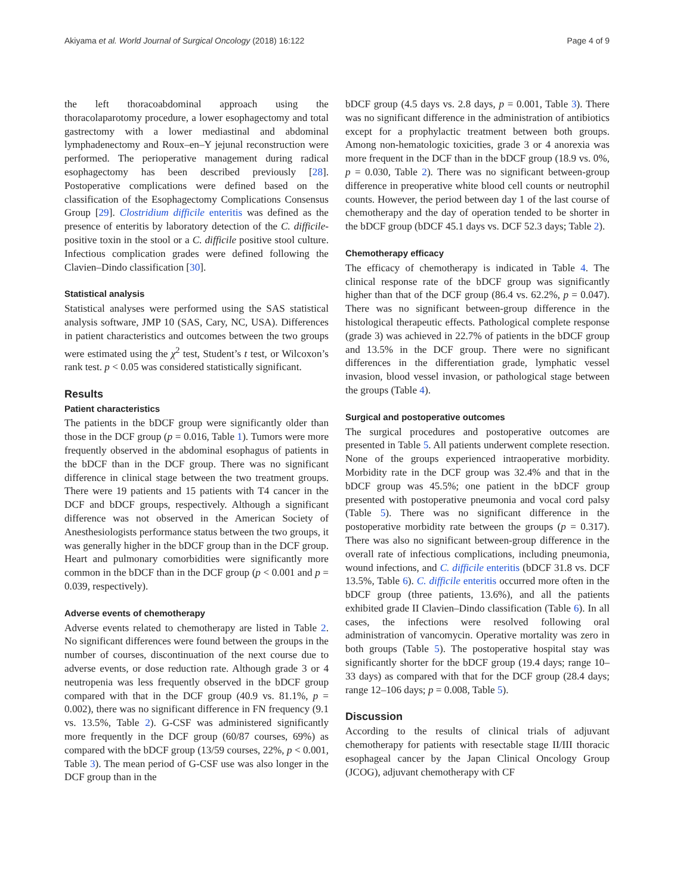Akiyama et al. World Journal of Surgical Oncology (2018) 16:122 Page 4 of 9
the left thoracoabdominal approach using the thoracolaparotomy procedure, a lower esophagectomy and total gastrectomy with a lower mediastinal and abdominal lymphadenectomy and Roux–en–Y jejunal reconstruction were performed. The perioperative management during radical esophagectomy has been described previously [28]. Postoperative complications were defined based on the classification of the Esophagectomy Complications Consensus Group [29]. Clostridium difficile enteritis was defined as the presence of enteritis by laboratory detection of the C. difficile-positive toxin in the stool or a C. difficile positive stool culture. Infectious complication grades were defined following the Clavien–Dindo classification [30].
Statistical analysis
Statistical analyses were performed using the SAS statistical analysis software, JMP 10 (SAS, Cary, NC, USA). Differences in patient characteristics and outcomes between the two groups were estimated using the χ<sup>2</sup> test, Student’s t test, or Wilcoxon’s rank test. p < 0.05 was considered statistically significant.
Results
Patient characteristics
The patients in the bDCF group were significantly older than those in the DCF group (p = 0.016, Table 1). Tumors were more frequently observed in the abdominal esophagus of patients in the bDCF than in the DCF group. There was no significant difference in clinical stage between the two treatment groups. There were 19 patients and 15 patients with T4 cancer in the DCF and bDCF groups, respectively. Although a significant difference was not observed in the American Society of Anesthesiologists performance status between the two groups, it was generally higher in the bDCF group than in the DCF group. Heart and pulmonary comorbidities were significantly more common in the bDCF than in the DCF group (p < 0.001 and p = 0.039, respectively).
Adverse events of chemotherapy
Adverse events related to chemotherapy are listed in Table 2. No significant differences were found between the groups in the number of courses, discontinuation of the next course due to adverse events, or dose reduction rate. Although grade 3 or 4 neutropenia was less frequently observed in the bDCF group compared with that in the DCF group (40.9 vs. 81.1%, p = 0.002), there was no significant difference in FN frequency (9.1 vs. 13.5%, Table 2). G-CSF was administered significantly more frequently in the DCF group (60/87 courses, 69%) as compared with the bDCF group (13/59 courses, 22%, p < 0.001, Table 3). The mean period of G-CSF use was also longer in the DCF group than in the
bDCF group (4.5 days vs. 2.8 days, p = 0.001, Table 3). There was no significant difference in the administration of antibiotics except for a prophylactic treatment between both groups. Among non-hematologic toxicities, grade 3 or 4 anorexia was more frequent in the DCF than in the bDCF group (18.9 vs. 0%, p = 0.030, Table 2). There was no significant between-group difference in preoperative white blood cell counts or neutrophil counts. However, the period between day 1 of the last course of chemotherapy and the day of operation tended to be shorter in the bDCF group (bDCF 45.1 days vs. DCF 52.3 days; Table 2).
Chemotherapy efficacy
The efficacy of chemotherapy is indicated in Table 4. The clinical response rate of the bDCF group was significantly higher than that of the DCF group (86.4 vs. 62.2%, p = 0.047). There was no significant between-group difference in the histological therapeutic effects. Pathological complete response (grade 3) was achieved in 22.7% of patients in the bDCF group and 13.5% in the DCF group. There were no significant differences in the differentiation grade, lymphatic vessel invasion, blood vessel invasion, or pathological stage between the groups (Table 4).
Surgical and postoperative outcomes
The surgical procedures and postoperative outcomes are presented in Table 5. All patients underwent complete resection. None of the groups experienced intraoperative morbidity. Morbidity rate in the DCF group was 32.4% and that in the bDCF group was 45.5%; one patient in the bDCF group presented with postoperative pneumonia and vocal cord palsy (Table 5). There was no significant difference in the postoperative morbidity rate between the groups (p = 0.317). There was also no significant between-group difference in the overall rate of infectious complications, including pneumonia, wound infections, and C. difficile enteritis (bDCF 31.8 vs. DCF 13.5%, Table 6). C. difficile enteritis occurred more often in the bDCF group (three patients, 13.6%), and all the patients exhibited grade II Clavien–Dindo classification (Table 6). In all cases, the infections were resolved following oral administration of vancomycin. Operative mortality was zero in both groups (Table 5). The postoperative hospital stay was significantly shorter for the bDCF group (19.4 days; range 10–33 days) as compared with that for the DCF group (28.4 days; range 12–106 days; p = 0.008, Table 5).
Discussion
According to the results of clinical trials of adjuvant chemotherapy for patients with resectable stage II/III thoracic esophageal cancer by the Japan Clinical Oncology Group (JCOG), adjuvant chemotherapy with CF